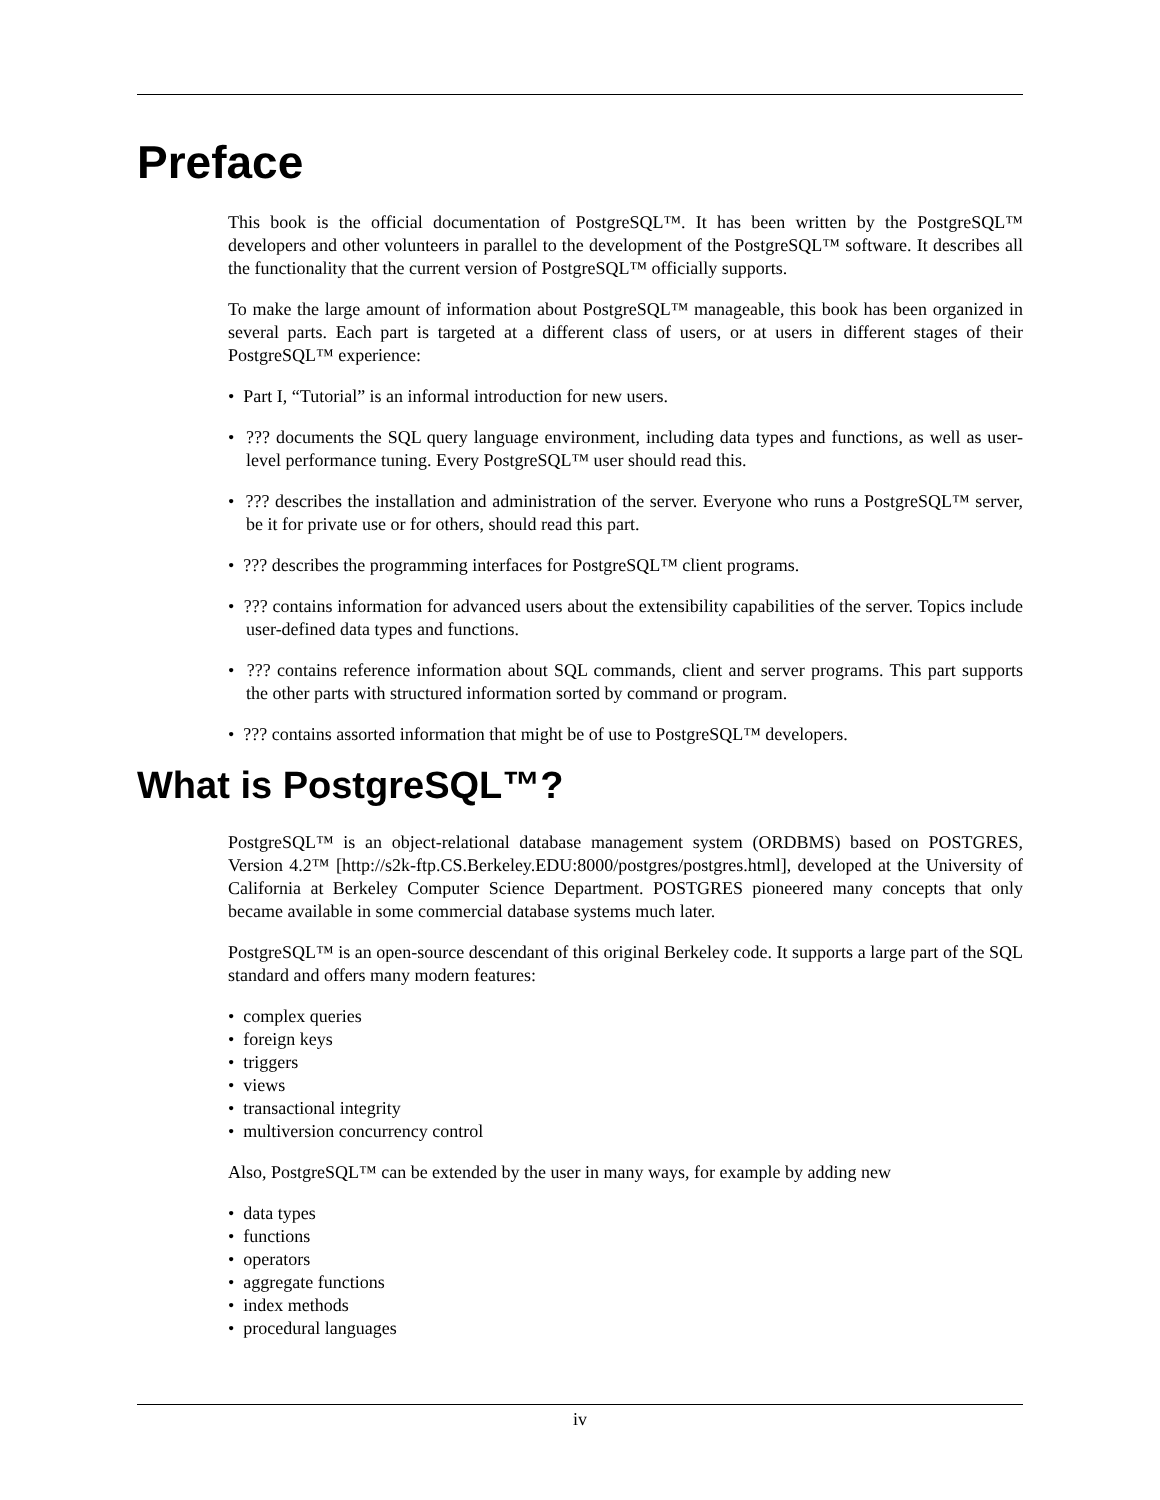Preface
This book is the official documentation of PostgreSQL™. It has been written by the PostgreSQL™ developers and other volunteers in parallel to the development of the PostgreSQL™ software. It describes all the functionality that the current version of PostgreSQL™ officially supports.
To make the large amount of information about PostgreSQL™ manageable, this book has been organized in several parts. Each part is targeted at a different class of users, or at users in different stages of their PostgreSQL™ experience:
• Part I, “Tutorial” is an informal introduction for new users.
• ??? documents the SQL query language environment, including data types and functions, as well as user-level performance tuning. Every PostgreSQL™ user should read this.
• ??? describes the installation and administration of the server. Everyone who runs a PostgreSQL™ server, be it for private use or for others, should read this part.
• ??? describes the programming interfaces for PostgreSQL™ client programs.
• ??? contains information for advanced users about the extensibility capabilities of the server. Topics include user-defined data types and functions.
• ??? contains reference information about SQL commands, client and server programs. This part supports the other parts with structured information sorted by command or program.
• ??? contains assorted information that might be of use to PostgreSQL™ developers.
What is PostgreSQL™?
PostgreSQL™ is an object-relational database management system (ORDBMS) based on POSTGRES, Version 4.2™ [http://s2k-ftp.CS.Berkeley.EDU:8000/postgres/postgres.html], developed at the University of California at Berkeley Computer Science Department. POSTGRES pioneered many concepts that only became available in some commercial database systems much later.
PostgreSQL™ is an open-source descendant of this original Berkeley code. It supports a large part of the SQL standard and offers many modern features:
• complex queries
• foreign keys
• triggers
• views
• transactional integrity
• multiversion concurrency control
Also, PostgreSQL™ can be extended by the user in many ways, for example by adding new
• data types
• functions
• operators
• aggregate functions
• index methods
• procedural languages
iv